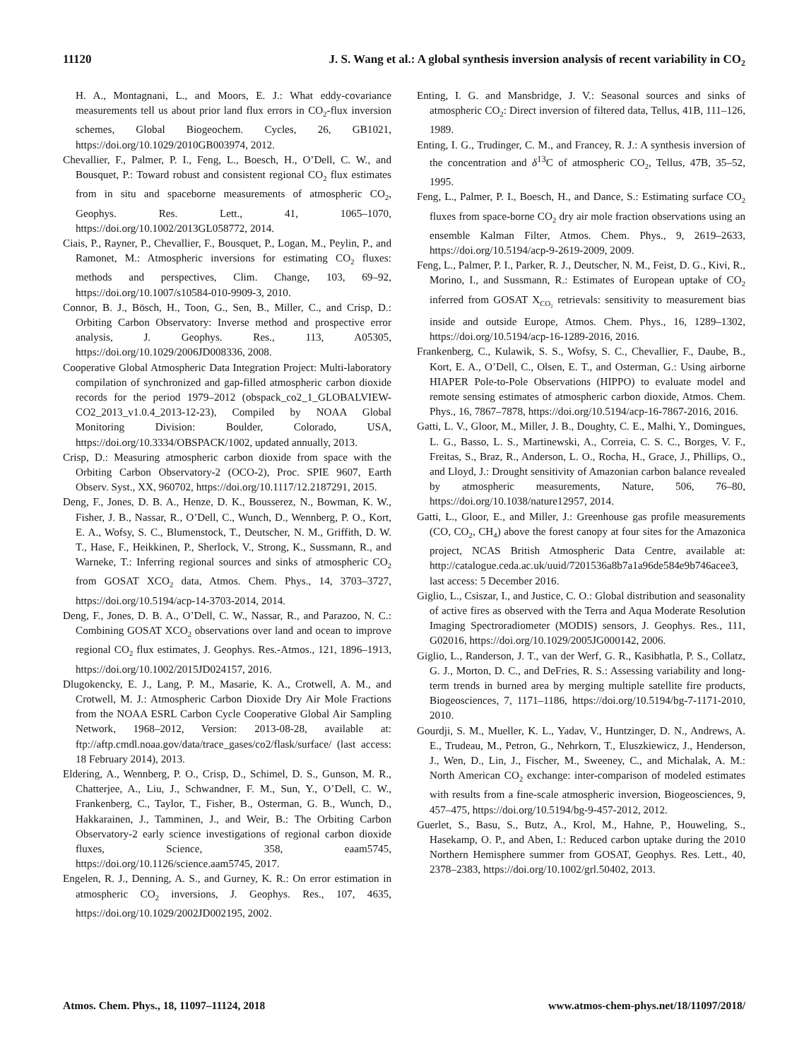11120 J. S. Wang et al.: A global synthesis inversion analysis of recent variability in CO<sub>2</sub>
H. A., Montagnani, L., and Moors, E. J.: What eddy-covariance measurements tell us about prior land flux errors in CO<sub>2</sub>-flux inversion schemes, Global Biogeochem. Cycles, 26, GB1021, https://doi.org/10.1029/2010GB003974, 2012.
Chevallier, F., Palmer, P. I., Feng, L., Boesch, H., O’Dell, C. W., and Bousquet, P.: Toward robust and consistent regional CO<sub>2</sub> flux estimates from in situ and spaceborne measurements of atmospheric CO<sub>2</sub>, Geophys. Res. Lett., 41, 1065–1070, https://doi.org/10.1002/2013GL058772, 2014.
Ciais, P., Rayner, P., Chevallier, F., Bousquet, P., Logan, M., Peylin, P., and Ramonet, M.: Atmospheric inversions for estimating CO<sub>2</sub> fluxes: methods and perspectives, Clim. Change, 103, 69–92, https://doi.org/10.1007/s10584-010-9909-3, 2010.
Connor, B. J., Bösch, H., Toon, G., Sen, B., Miller, C., and Crisp, D.: Orbiting Carbon Observatory: Inverse method and prospective error analysis, J. Geophys. Res., 113, A05305, https://doi.org/10.1029/2006JD008336, 2008.
Cooperative Global Atmospheric Data Integration Project: Multi-laboratory compilation of synchronized and gap-filled atmospheric carbon dioxide records for the period 1979–2012 (obspack_co2_1_GLOBALVIEW-CO2_2013_v1.0.4_2013-12-23), Compiled by NOAA Global Monitoring Division: Boulder, Colorado, USA, https://doi.org/10.3334/OBSPACK/1002, updated annually, 2013.
Crisp, D.: Measuring atmospheric carbon dioxide from space with the Orbiting Carbon Observatory-2 (OCO-2), Proc. SPIE 9607, Earth Observ. Syst., XX, 960702, https://doi.org/10.1117/12.2187291, 2015.
Deng, F., Jones, D. B. A., Henze, D. K., Bousserez, N., Bowman, K. W., Fisher, J. B., Nassar, R., O’Dell, C., Wunch, D., Wennberg, P. O., Kort, E. A., Wofsy, S. C., Blumenstock, T., Deutscher, N. M., Griffith, D. W. T., Hase, F., Heikkinen, P., Sherlock, V., Strong, K., Sussmann, R., and Warneke, T.: Inferring regional sources and sinks of atmospheric CO<sub>2</sub> from GOSAT XCO<sub>2</sub> data, Atmos. Chem. Phys., 14, 3703–3727, https://doi.org/10.5194/acp-14-3703-2014, 2014.
Deng, F., Jones, D. B. A., O’Dell, C. W., Nassar, R., and Parazoo, N. C.: Combining GOSAT XCO<sub>2</sub> observations over land and ocean to improve regional CO<sub>2</sub> flux estimates, J. Geophys. Res.-Atmos., 121, 1896–1913, https://doi.org/10.1002/2015JD024157, 2016.
Dlugokencky, E. J., Lang, P. M., Masarie, K. A., Crotwell, A. M., and Crotwell, M. J.: Atmospheric Carbon Dioxide Dry Air Mole Fractions from the NOAA ESRL Carbon Cycle Cooperative Global Air Sampling Network, 1968–2012, Version: 2013-08-28, available at: ftp://aftp.cmdl.noaa.gov/data/trace_gases/co2/flask/surface/ (last access: 18 February 2014), 2013.
Eldering, A., Wennberg, P. O., Crisp, D., Schimel, D. S., Gunson, M. R., Chatterjee, A., Liu, J., Schwandner, F. M., Sun, Y., O’Dell, C. W., Frankenberg, C., Taylor, T., Fisher, B., Osterman, G. B., Wunch, D., Hakkarainen, J., Tamminen, J., and Weir, B.: The Orbiting Carbon Observatory-2 early science investigations of regional carbon dioxide fluxes, Science, 358, eaam5745, https://doi.org/10.1126/science.aam5745, 2017.
Engelen, R. J., Denning, A. S., and Gurney, K. R.: On error estimation in atmospheric CO<sub>2</sub> inversions, J. Geophys. Res., 107, 4635, https://doi.org/10.1029/2002JD002195, 2002.
Enting, I. G. and Mansbridge, J. V.: Seasonal sources and sinks of atmospheric CO<sub>2</sub>: Direct inversion of filtered data, Tellus, 41B, 111–126, 1989.
Enting, I. G., Trudinger, C. M., and Francey, R. J.: A synthesis inversion of the concentration and δ<sup>13</sup>C of atmospheric CO<sub>2</sub>, Tellus, 47B, 35–52, 1995.
Feng, L., Palmer, P. I., Boesch, H., and Dance, S.: Estimating surface CO<sub>2</sub> fluxes from space-borne CO<sub>2</sub> dry air mole fraction observations using an ensemble Kalman Filter, Atmos. Chem. Phys., 9, 2619–2633, https://doi.org/10.5194/acp-9-2619-2009, 2009.
Feng, L., Palmer, P. I., Parker, R. J., Deutscher, N. M., Feist, D. G., Kivi, R., Morino, I., and Sussmann, R.: Estimates of European uptake of CO<sub>2</sub> inferred from GOSAT X<sub>CO<sub>2</sub></sub> retrievals: sensitivity to measurement bias inside and outside Europe, Atmos. Chem. Phys., 16, 1289–1302, https://doi.org/10.5194/acp-16-1289-2016, 2016.
Frankenberg, C., Kulawik, S. S., Wofsy, S. C., Chevallier, F., Daube, B., Kort, E. A., O’Dell, C., Olsen, E. T., and Osterman, G.: Using airborne HIAPER Pole-to-Pole Observations (HIPPO) to evaluate model and remote sensing estimates of atmospheric carbon dioxide, Atmos. Chem. Phys., 16, 7867–7878, https://doi.org/10.5194/acp-16-7867-2016, 2016.
Gatti, L. V., Gloor, M., Miller, J. B., Doughty, C. E., Malhi, Y., Domingues, L. G., Basso, L. S., Martinewski, A., Correia, C. S. C., Borges, V. F., Freitas, S., Braz, R., Anderson, L. O., Rocha, H., Grace, J., Phillips, O., and Lloyd, J.: Drought sensitivity of Amazonian carbon balance revealed by atmospheric measurements, Nature, 506, 76–80, https://doi.org/10.1038/nature12957, 2014.
Gatti, L., Gloor, E., and Miller, J.: Greenhouse gas profile measurements (CO, CO<sub>2</sub>, CH<sub>4</sub>) above the forest canopy at four sites for the Amazonica project, NCAS British Atmospheric Data Centre, available at: http://catalogue.ceda.ac.uk/uuid/7201536a8b7a1a96de584e9b746acee3, last access: 5 December 2016.
Giglio, L., Csiszar, I., and Justice, C. O.: Global distribution and seasonality of active fires as observed with the Terra and Aqua Moderate Resolution Imaging Spectroradiometer (MODIS) sensors, J. Geophys. Res., 111, G02016, https://doi.org/10.1029/2005JG000142, 2006.
Giglio, L., Randerson, J. T., van der Werf, G. R., Kasibhatla, P. S., Collatz, G. J., Morton, D. C., and DeFries, R. S.: Assessing variability and long-term trends in burned area by merging multiple satellite fire products, Biogeosciences, 7, 1171–1186, https://doi.org/10.5194/bg-7-1171-2010, 2010.
Gourdji, S. M., Mueller, K. L., Yadav, V., Huntzinger, D. N., Andrews, A. E., Trudeau, M., Petron, G., Nehrkorn, T., Eluszkiewicz, J., Henderson, J., Wen, D., Lin, J., Fischer, M., Sweeney, C., and Michalak, A. M.: North American CO<sub>2</sub> exchange: inter-comparison of modeled estimates with results from a fine-scale atmospheric inversion, Biogeosciences, 9, 457–475, https://doi.org/10.5194/bg-9-457-2012, 2012.
Guerlet, S., Basu, S., Butz, A., Krol, M., Hahne, P., Houweling, S., Hasekamp, O. P., and Aben, I.: Reduced carbon uptake during the 2010 Northern Hemisphere summer from GOSAT, Geophys. Res. Lett., 40, 2378–2383, https://doi.org/10.1002/grl.50402, 2013.
Atmos. Chem. Phys., 18, 11097–11124, 2018 www.atmos-chem-phys.net/18/11097/2018/